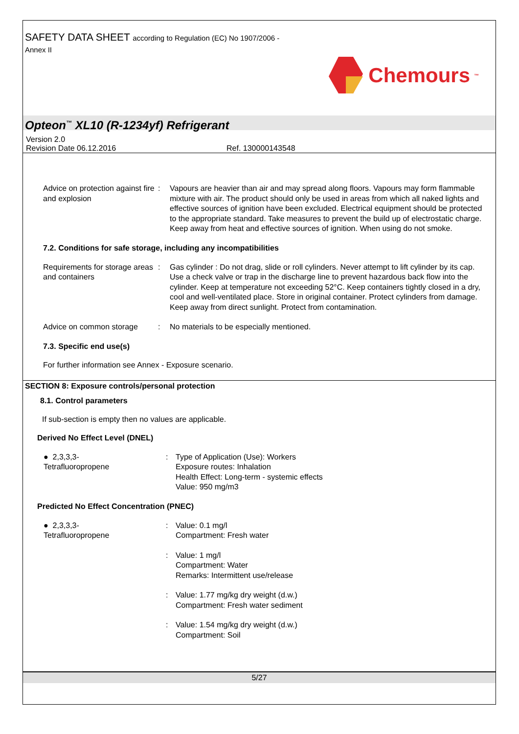SAFETY DATA SHEET according to Regulation (EC) No 1907/2006 -
Annex II
Chemours<sup>™</sup>
Opteon<sup>™</sup> XL10 (R-1234yf) Refrigerant
Version 2.0
Revision Date 06.12.2016 Ref. 130000143548
Advice on protection against fire and explosion
: Vapours are heavier than air and may spread along floors. Vapours may form flammable mixture with air. The product should only be used in areas from which all naked lights and effective sources of ignition have been excluded. Electrical equipment should be protected to the appropriate standard. Take measures to prevent the build up of electrostatic charge. Keep away from heat and effective sources of ignition. When using do not smoke.
7.2. Conditions for safe storage, including any incompatibilities
Requirements for storage areas and containers
: Gas cylinder : Do not drag, slide or roll cylinders. Never attempt to lift cylinder by its cap. Use a check valve or trap in the discharge line to prevent hazardous back flow into the cylinder. Keep at temperature not exceeding 52°C. Keep containers tightly closed in a dry, cool and well-ventilated place. Store in original container. Protect cylinders from damage. Keep away from direct sunlight. Protect from contamination.
Advice on common storage : No materials to be especially mentioned.
7.3. Specific end use(s)
For further information see Annex - Exposure scenario.
SECTION 8: Exposure controls/personal protection
8.1. Control parameters
If sub-section is empty then no values are applicable.
Derived No Effect Level (DNEL)
● 2,3,3,3-
Tetrafluoropropene
: Type of Application (Use): Workers
Exposure routes: Inhalation
Health Effect: Long-term - systemic effects
Value: 950 mg/m3
Predicted No Effect Concentration (PNEC)
● 2,3,3,3-
Tetrafluoropropene
: Value: 0.1 mg/l
Compartment: Fresh water
: Value: 1 mg/l
Compartment: Water
Remarks: Intermittent use/release
: Value: 1.77 mg/kg dry weight (d.w.)
Compartment: Fresh water sediment
: Value: 1.54 mg/kg dry weight (d.w.)
Compartment: Soil
5/27